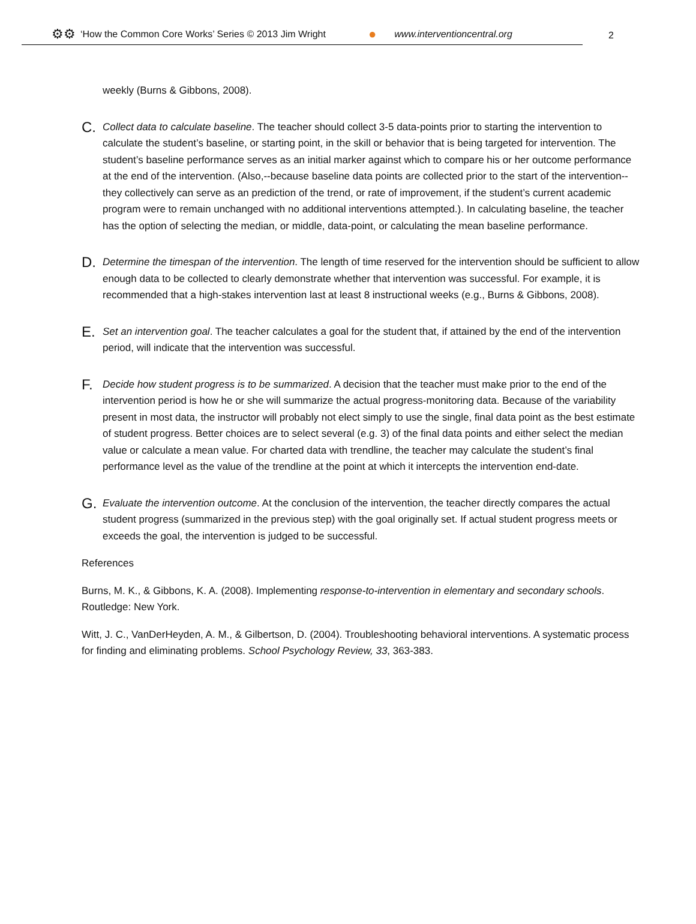⚙⚙ ‘How the Common Core Works’ Series © 2013 Jim Wright ● www.interventioncentral.org
2
weekly (Burns & Gibbons, 2008).
C.
Collect data to calculate baseline. The teacher should collect 3-5 data-points prior to starting the intervention to calculate the student’s baseline, or starting point, in the skill or behavior that is being targeted for intervention. The student’s baseline performance serves as an initial marker against which to compare his or her outcome performance at the end of the intervention. (Also,--because baseline data points are collected prior to the start of the intervention--they collectively can serve as an prediction of the trend, or rate of improvement, if the student’s current academic program were to remain unchanged with no additional interventions attempted.). In calculating baseline, the teacher has the option of selecting the median, or middle, data-point, or calculating the mean baseline performance.
D.
Determine the timespan of the intervention. The length of time reserved for the intervention should be sufficient to allow enough data to be collected to clearly demonstrate whether that intervention was successful. For example, it is recommended that a high-stakes intervention last at least 8 instructional weeks (e.g., Burns & Gibbons, 2008).
E.
Set an intervention goal. The teacher calculates a goal for the student that, if attained by the end of the intervention period, will indicate that the intervention was successful.
F.
Decide how student progress is to be summarized. A decision that the teacher must make prior to the end of the intervention period is how he or she will summarize the actual progress-monitoring data. Because of the variability present in most data, the instructor will probably not elect simply to use the single, final data point as the best estimate of student progress. Better choices are to select several (e.g. 3) of the final data points and either select the median value or calculate a mean value. For charted data with trendline, the teacher may calculate the student’s final performance level as the value of the trendline at the point at which it intercepts the intervention end-date.
G.
Evaluate the intervention outcome. At the conclusion of the intervention, the teacher directly compares the actual student progress (summarized in the previous step) with the goal originally set. If actual student progress meets or exceeds the goal, the intervention is judged to be successful.
References
Burns, M. K., & Gibbons, K. A. (2008). Implementing response-to-intervention in elementary and secondary schools. Routledge: New York.
Witt, J. C., VanDerHeyden, A. M., & Gilbertson, D. (2004). Troubleshooting behavioral interventions. A systematic process for finding and eliminating problems. School Psychology Review, 33, 363-383.